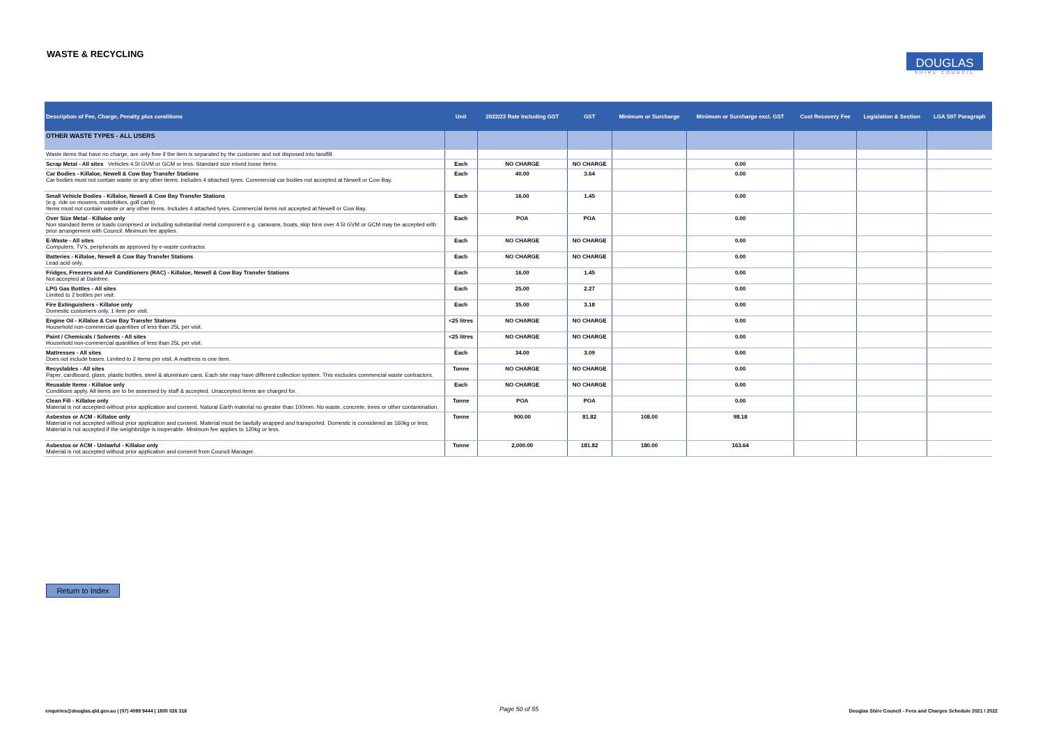WASTE & RECYCLING
DOUGLAS
SHIRE COUNCIL
| Description of Fee, Charge, Penalty plus conditions | Unit | 2022/23 Rate Including GST | GST | Minimum or Surcharge | Minimum or Surcharge excl. GST | Cost Recovery Fee | Legislation & Section | LGA S97 Paragraph |
| --- | --- | --- | --- | --- | --- | --- | --- | --- |
| OTHER WASTE TYPES - ALL USERS | | | | | | | | |
| Waste items that have no charge, are only free if the item is separated by the customer and not disposed into landfill. | | | | | | | | |
| Scrap Metal - All sites Vehicles 4.5t GVM or GCM or less. Standard size mixed loose items. | Each | NO CHARGE | NO CHARGE | | 0.00 | | | |
| Car Bodies - Killaloe, Newell & Cow Bay Transfer Stations Car bodies must not contain waste or any other items. Includes 4 attached tyres. Commercial car bodies not accepted at Newell or Cow Bay. | Each | 40.00 | 3.64 | | 0.00 | | | |
| Small Vehicle Bodies - Killaloe, Newell & Cow Bay Transfer Stations (e.g. ride on mowers, motorbikes, golf carts) Items must not contain waste or any other items. Includes 4 attached tyres. Commercial items not accepted at Newell or Cow Bay. | Each | 16.00 | 1.45 | | 0.00 | | | |
| Over Size Metal - Killaloe only Non standard items or loads comprised or including substantial metal component e.g. caravans, boats, skip bins over 4.5t GVM or GCM may be accepted with prior arrangement with Council. Minimum fee applies. | Each | POA | POA | | 0.00 | | | |
| E-Waste - All sites Computers, TV's, peripherals as approved by e-waste contractor. | Each | NO CHARGE | NO CHARGE | | 0.00 | | | |
| Batteries - Killaloe, Newell & Cow Bay Transfer Stations Lead acid only. | Each | NO CHARGE | NO CHARGE | | 0.00 | | | |
| Fridges, Freezers and Air Conditioners (RAC) - Killaloe, Newell & Cow Bay Transfer Stations Not accepted at Daintree. | Each | 16.00 | 1.45 | | 0.00 | | | |
| LPG Gas Bottles - All sites Limited to 2 bottles per visit. | Each | 25.00 | 2.27 | | 0.00 | | | |
| Fire Extinguishers - Killaloe only Domestic customers only, 1 item per visit. | Each | 35.00 | 3.18 | | 0.00 | | | |
| Engine Oil - Killaloe & Cow Bay Transfer Stations Household non-commercial quantities of less than 25L per visit. | <25 litres | NO CHARGE | NO CHARGE | | 0.00 | | | |
| Paint / Chemicals / Solvents - All sites Household non-commercial quantities of less than 25L per visit. | <25 litres | NO CHARGE | NO CHARGE | | 0.00 | | | |
| Mattresses - All sites Does not include bases. Limited to 2 items per visit. A mattress is one item. | Each | 34.00 | 3.09 | | 0.00 | | | |
| Recyclables - All sites Paper, cardboard, glass, plastic bottles, steel & aluminium cans. Each site may have different collection system. This excludes commercial waste contractors. | Tonne | NO CHARGE | NO CHARGE | | 0.00 | | | |
| Reusable Items - Killaloe only Conditions apply. All items are to be assessed by staff & accepted. Unaccepted items are charged for. | Each | NO CHARGE | NO CHARGE | | 0.00 | | | |
| Clean Fill - Killaloe only Material is not accepted without prior application and consent. Natural Earth material no greater than 100mm. No waste, concrete, trees or other contamination. | Tonne | POA | POA | | 0.00 | | | |
| Asbestos or ACM - Killaloe only Material is not accepted without prior application and consent. Material must be lawfully wrapped and transported. Domestic is considered as 160kg or less. Material is not accepted if the weighbridge is inoperable. Minimum fee applies to 120kg or less. | Tonne | 900.00 | 81.82 | 108.00 | 98.18 | | | |
| Asbestos or ACM - Unlawful - Killaloe only Material is not accepted without prior application and consent from Council Manager. | Tonne | 2,000.00 | 181.82 | 180.00 | 163.64 | | | |
Return to Index
enquiries@douglas.qld.gov.au | (07) 4099 9444 | 1800 026 318
Page 50 of 55
Douglas Shire Council - Fees and Charges Schedule 2021 / 2022